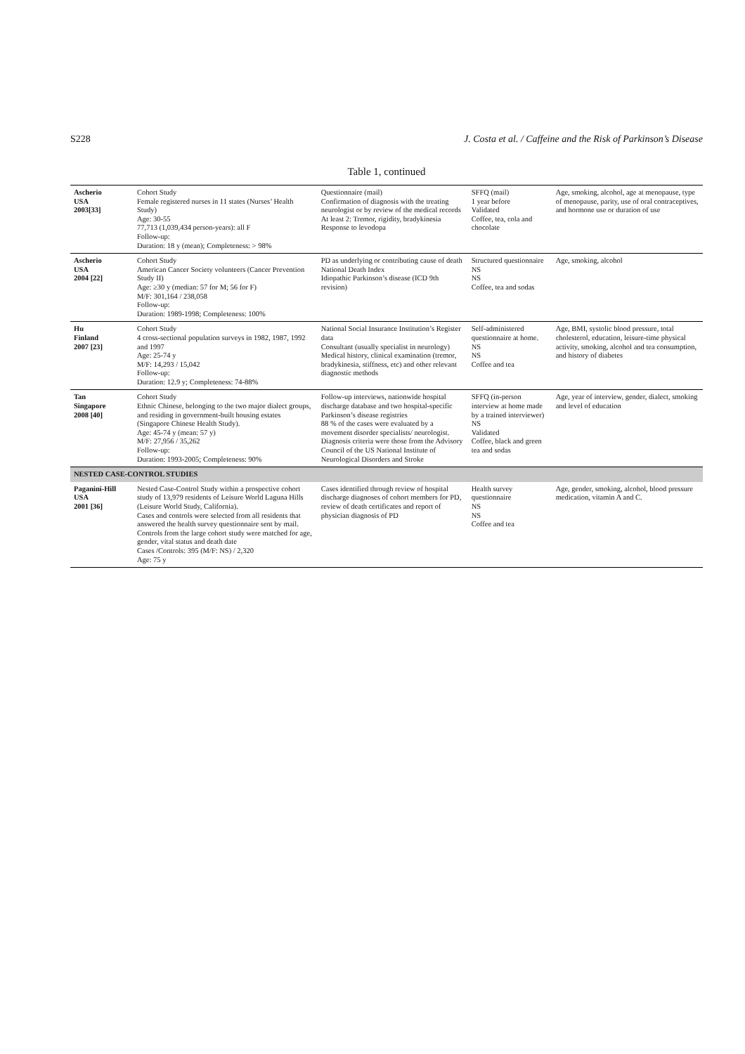S228 J. Costa et al. / Caffeine and the Risk of Parkinson’s Disease
Table 1, continued
| Ascherio USA 2003[33] | Cohort Study Female registered nurses in 11 states (Nurses’ Health Study) Age: 30-55 77,713 (1,039,434 person-years): all F Follow-up: Duration: 18 y (mean); Completeness: > 98% | Questionnaire (mail) Confirmation of diagnosis with the treating neurologist or by review of the medical records At least 2: Tremor, rigidity, bradykinesia Response to levodopa | SFFQ (mail) 1 year before Validated Coffee, tea, cola and chocolate | Age, smoking, alcohol, age at menopause, type of menopause, parity, use of oral contraceptives, and hormone use or duration of use |
| Ascherio USA 2004 [22] | Cohort Study American Cancer Society volunteers (Cancer Prevention Study II) Age: ≥30 y (median: 57 for M; 56 for F) M/F: 301,164 / 238,058 Follow-up: Duration: 1989-1998; Completeness: 100% | PD as underlying or contributing cause of death National Death Index Idiopathic Parkinson’s disease (ICD 9th revision) | Structured questionnaire NS NS Coffee, tea and sodas | Age, smoking, alcohol |
| Hu Finland 2007 [23] | Cohort Study 4 cross-sectional population surveys in 1982, 1987, 1992 and 1997 Age: 25-74 y M/F: 14,293 / 15,042 Follow-up: Duration: 12.9 y; Completeness: 74-88% | National Social Insurance Institution’s Register data Consultant (usually specialist in neurology) Medical history, clinical examination (tremor, bradykinesia, stiffness, etc) and other relevant diagnostic methods | Self-administered questionnaire at home. NS NS Coffee and tea | Age, BMI, systolic blood pressure, total cholesterol, education, leisure-time physical activity, smoking, alcohol and tea consumption, and history of diabetes |
| Tan Singapore 2008 [40] | Cohort Study Ethnic Chinese, belonging to the two major dialect groups, and residing in government-built housing estates (Singapore Chinese Health Study). Age: 45-74 y (mean: 57 y) M/F: 27,956 / 35,262 Follow-up: Duration: 1993-2005; Completeness: 90% | Follow-up interviews, nationwide hospital discharge database and two hospital-specific Parkinson’s disease registries 88 % of the cases were evaluated by a movement disorder specialists/ neurologist. Diagnosis criteria were those from the Advisory Council of the US National Institute of Neurological Disorders and Stroke | SFFQ (in-person interview at home made by a trained interviewer) NS Validated Coffee, black and green tea and sodas | Age, year of interview, gender, dialect, smoking and level of education |
| NESTED CASE-CONTROL STUDIES | | | | |
| Paganini-Hill USA 2001 [36] | Nested Case-Control Study within a prospective cohort study of 13,979 residents of Leisure World Laguna Hills (Leisure World Study, California). Cases and controls were selected from all residents that answered the health survey questionnaire sent by mail. Controls from the large cohort study were matched for age, gender, vital status and death date Cases /Controls: 395 (M/F: NS) / 2,320 Age: 75 y | Cases identified through review of hospital discharge diagnoses of cohort members for PD, review of death certificates and report of physician diagnosis of PD | Health survey questionnaire NS NS Coffee and tea | Age, gender, smoking, alcohol, blood pressure medication, vitamin A and C. |